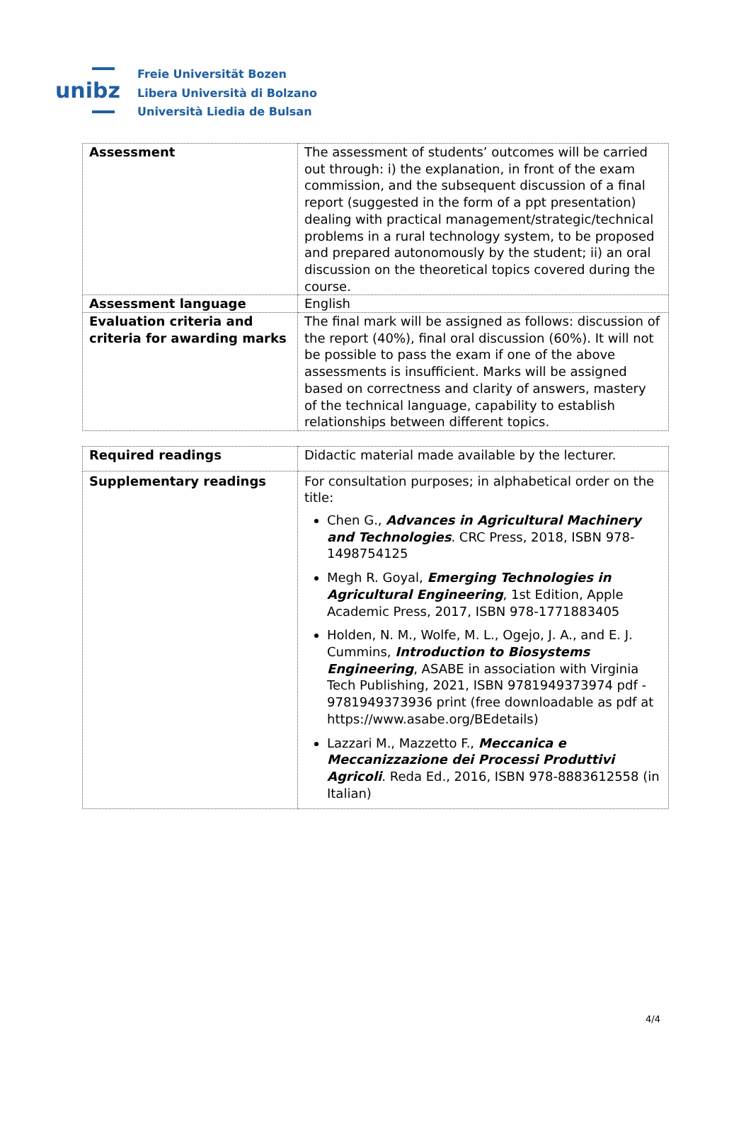unibz
Freie Universität Bozen
Libera Università di Bolzano
Università Liedia de Bulsan
| Assessment | The assessment of students’ outcomes will be carried out through: i) the explanation, in front of the exam commission, and the subsequent discussion of a final report (suggested in the form of a ppt presentation) dealing with practical management/strategic/technical problems in a rural technology system, to be proposed and prepared autonomously by the student; ii) an oral discussion on the theoretical topics covered during the course. |
| Assessment language | English |
| Evaluation criteria and criteria for awarding marks | The final mark will be assigned as follows: discussion of the report (40%), final oral discussion (60%). It will not be possible to pass the exam if one of the above assessments is insufficient. Marks will be assigned based on correctness and clarity of answers, mastery of the technical language, capability to establish relationships between different topics. |
| Required readings | Didactic material made available by the lecturer. |
| Supplementary readings | For consultation purposes; in alphabetical order on the title: Chen G., Advances in Agricultural Machinery and Technologies . CRC Press, 2018, ISBN 978-1498754125 Megh R. Goyal, Emerging Technologies in Agricultural Engineering , 1st Edition, Apple Academic Press, 2017, ISBN 978-1771883405 Holden, N. M., Wolfe, M. L., Ogejo, J. A., and E. J. Cummins, Introduction to Biosystems Engineering , ASABE in association with Virginia Tech Publishing, 2021, ISBN 9781949373974 pdf - 9781949373936 print (free downloadable as pdf at https://www.asabe.org/BEdetails) Lazzari M., Mazzetto F., Meccanica e Meccanizzazione dei Processi Produttivi Agricoli . Reda Ed., 2016, ISBN 978-8883612558 (in Italian) |
4/4